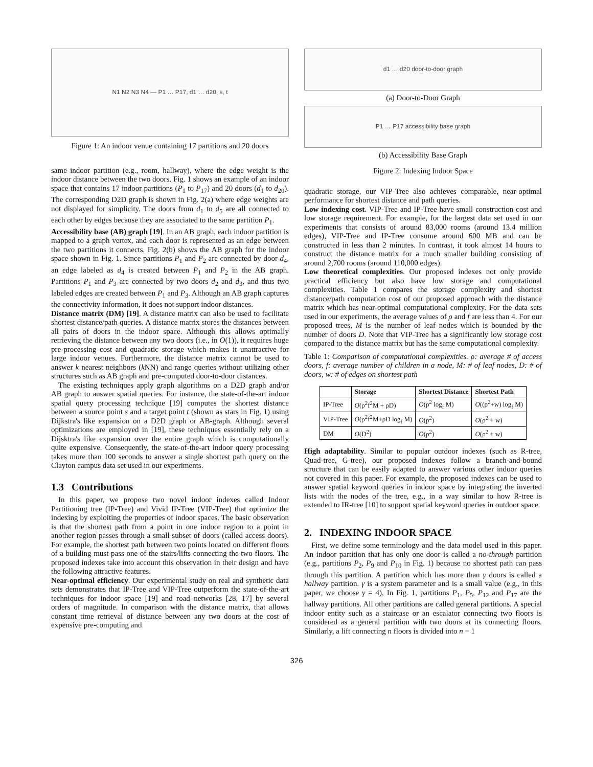N1 N2 N3 N4 — P1 … P17, d1 … d20, s, t
Figure 1: An indoor venue containing 17 partitions and 20 doors
same indoor partition (e.g., room, hallway), where the edge weight is the indoor distance between the two doors. Fig. 1 shows an example of an indoor space that contains 17 indoor partitions (P<sub>1</sub> to P<sub>17</sub>) and 20 doors (d<sub>1</sub> to d<sub>20</sub>). The corresponding D2D graph is shown in Fig. 2(a) where edge weights are not displayed for simplicity. The doors from d<sub>1</sub> to d<sub>5</sub> are all connected to each other by edges because they are associated to the same partition P<sub>1</sub>.
Accessibility base (AB) graph [19]. In an AB graph, each indoor partition is mapped to a graph vertex, and each door is represented as an edge between the two partitions it connects. Fig. 2(b) shows the AB graph for the indoor space shown in Fig. 1. Since partitions P<sub>1</sub> and P<sub>2</sub> are connected by door d<sub>4</sub>, an edge labeled as d<sub>4</sub> is created between P<sub>1</sub> and P<sub>2</sub> in the AB graph. Partitions P<sub>1</sub> and P<sub>3</sub> are connected by two doors d<sub>2</sub> and d<sub>3</sub>, and thus two labeled edges are created between P<sub>1</sub> and P<sub>3</sub>. Although an AB graph captures the connectivity information, it does not support indoor distances.
Distance matrix (DM) [19]. A distance matrix can also be used to facilitate shortest distance/path queries. A distance matrix stores the distances between all pairs of doors in the indoor space. Although this allows optimally retrieving the distance between any two doors (i.e., in O(1)), it requires huge pre-processing cost and quadratic storage which makes it unattractive for large indoor venues. Furthermore, the distance matrix cannot be used to answer k nearest neighbors (k NN) and range queries without utilizing other structures such as AB graph and pre-computed door-to-door distances.
The existing techniques apply graph algorithms on a D2D graph and/or AB graph to answer spatial queries. For instance, the state-of-the-art indoor spatial query processing technique [19] computes the shortest distance between a source point s and a target point t (shown as stars in Fig. 1) using Dijkstra's like expansion on a D2D graph or AB-graph. Although several optimizations are employed in [19], these techniques essentially rely on a Dijsktra's like expansion over the entire graph which is computationally quite expensive. Consequently, the state-of-the-art indoor query processing takes more than 100 seconds to answer a single shortest path query on the Clayton campus data set used in our experiments.
1.3 Contributions
In this paper, we propose two novel indoor indexes called Indoor Partitioning tree (IP-Tree) and Vivid IP-Tree (VIP-Tree) that optimize the indexing by exploiting the properties of indoor spaces. The basic observation is that the shortest path from a point in one indoor region to a point in another region passes through a small subset of doors (called access doors). For example, the shortest path between two points located on different floors of a building must pass one of the stairs/lifts connecting the two floors. The proposed indexes take into account this observation in their design and have the following attractive features.
Near-optimal efficiency. Our experimental study on real and synthetic data sets demonstrates that IP-Tree and VIP-Tree outperform the state-of-the-art techniques for indoor space [19] and road networks [28, 17] by several orders of magnitude. In comparison with the distance matrix, that allows constant time retrieval of distance between any two doors at the cost of expensive pre-computing and
d1 … d20 door-to-door graph
(a) Door-to-Door Graph
P1 … P17 accessibility base graph
(b) Accessibility Base Graph
Figure 2: Indexing Indoor Space
quadratic storage, our VIP-Tree also achieves comparable, near-optimal performance for shortest distance and path queries.
Low indexing cost. VIP-Tree and IP-Tree have small construction cost and low storage requirement. For example, for the largest data set used in our experiments that consists of around 83,000 rooms (around 13.4 million edges), VIP-Tree and IP-Tree consume around 600 MB and can be constructed in less than 2 minutes. In contrast, it took almost 14 hours to construct the distance matrix for a much smaller building consisting of around 2,700 rooms (around 110,000 edges).
Low theoretical complexities. Our proposed indexes not only provide practical efficiency but also have low storage and computational complexities. Table 1 compares the storage complexity and shortest distance/path computation cost of our proposed approach with the distance matrix which has near-optimal computational complexity. For the data sets used in our experiments, the average values of ρ and f are less than 4. For our proposed trees, M is the number of leaf nodes which is bounded by the number of doors D. Note that VIP-Tree has a significantly low storage cost compared to the distance matrix but has the same computational complexity.
Table 1: Comparison of computational complexities. ρ: average # of access doors, f: average number of children in a node, M: # of leaf nodes, D: # of doors, w: # of edges on shortest path
| | Storage | Shortest Distance | Shortest Path |
| --- | --- | --- | --- |
| IP-Tree | O (ρ<sup>2</sup>f<sup>2</sup>M + ρD) | O (ρ<sup>2</sup> log<sub>f</sub> M) | O ((ρ<sup>2</sup>+w) log<sub>f</sub> M) |
| VIP-Tree | O (ρ<sup>2</sup>f<sup>2</sup>M+ρD log<sub>f</sub> M) | O (ρ<sup>2</sup>) | O (ρ<sup>2</sup> + w) |
| DM | O (D<sup>2</sup>) | O (ρ<sup>2</sup>) | O (ρ<sup>2</sup> + w) |
High adaptability. Similar to popular outdoor indexes (such as R-tree, Quad-tree, G-tree), our proposed indexes follow a branch-and-bound structure that can be easily adapted to answer various other indoor queries not covered in this paper. For example, the proposed indexes can be used to answer spatial keyword queries in indoor space by integrating the inverted lists with the nodes of the tree, e.g., in a way similar to how R-tree is extended to IR-tree [10] to support spatial keyword queries in outdoor space.
2. INDEXING INDOOR SPACE
First, we define some terminology and the data model used in this paper. An indoor partition that has only one door is called a no-through partition (e.g., partitions P<sub>2</sub>, P<sub>9</sub> and P<sub>10</sub> in Fig. 1) because no shortest path can pass through this partition. A partition which has more than γ doors is called a hallway partition. γ is a system parameter and is a small value (e.g., in this paper, we choose γ = 4). In Fig. 1, partitions P<sub>1</sub>, P<sub>5</sub>, P<sub>12</sub> and P<sub>17</sub> are the hallway partitions. All other partitions are called general partitions. A special indoor entity such as a staircase or an escalator connecting two floors is considered as a general partition with two doors at its connecting floors. Similarly, a lift connecting n floors is divided into n − 1
326